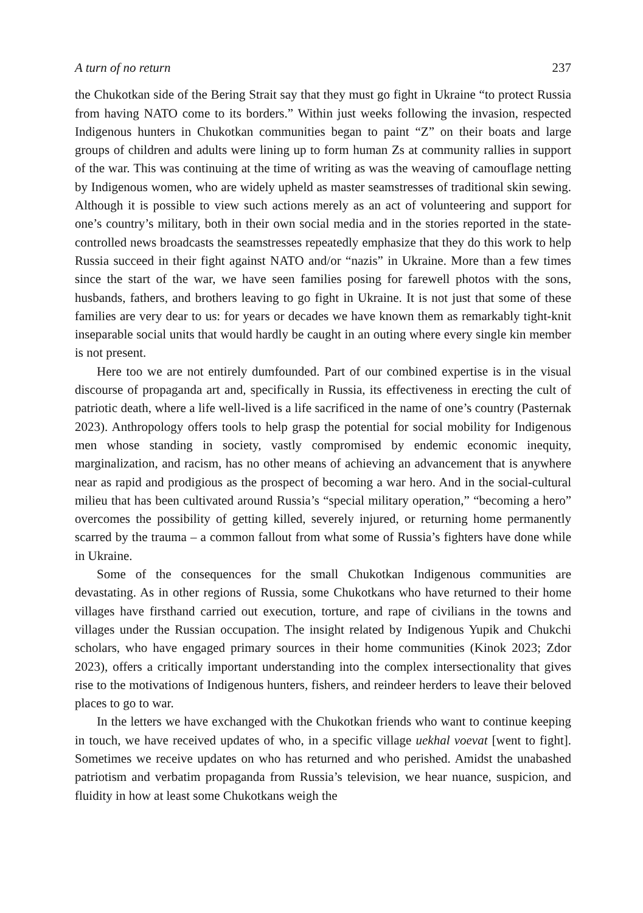A turn of no return 237
the Chukotkan side of the Bering Strait say that they must go fight in Ukraine “to protect Russia from having NATO come to its borders.” Within just weeks following the invasion, respected Indigenous hunters in Chukotkan communities began to paint “Z” on their boats and large groups of children and adults were lining up to form human Zs at community rallies in support of the war. This was continuing at the time of writing as was the weaving of camouflage netting by Indigenous women, who are widely upheld as master seamstresses of traditional skin sewing. Although it is possible to view such actions merely as an act of volunteering and support for one’s country’s military, both in their own social media and in the stories reported in the state-controlled news broadcasts the seamstresses repeatedly emphasize that they do this work to help Russia succeed in their fight against NATO and/or “nazis” in Ukraine. More than a few times since the start of the war, we have seen families posing for farewell photos with the sons, husbands, fathers, and brothers leaving to go fight in Ukraine. It is not just that some of these families are very dear to us: for years or decades we have known them as remarkably tight-knit inseparable social units that would hardly be caught in an outing where every single kin member is not present.
Here too we are not entirely dumfounded. Part of our combined expertise is in the visual discourse of propaganda art and, specifically in Russia, its effectiveness in erecting the cult of patriotic death, where a life well-lived is a life sacrificed in the name of one’s country (Pasternak 2023). Anthropology offers tools to help grasp the potential for social mobility for Indigenous men whose standing in society, vastly compromised by endemic economic inequity, marginalization, and racism, has no other means of achieving an advancement that is anywhere near as rapid and prodigious as the prospect of becoming a war hero. And in the social-cultural milieu that has been cultivated around Russia’s “special military operation,” “becoming a hero” overcomes the possibility of getting killed, severely injured, or returning home permanently scarred by the trauma – a common fallout from what some of Russia’s fighters have done while in Ukraine.
Some of the consequences for the small Chukotkan Indigenous communities are devastating. As in other regions of Russia, some Chukotkans who have returned to their home villages have firsthand carried out execution, torture, and rape of civilians in the towns and villages under the Russian occupation. The insight related by Indigenous Yupik and Chukchi scholars, who have engaged primary sources in their home communities (Kinok 2023; Zdor 2023), offers a critically important understanding into the complex intersectionality that gives rise to the motivations of Indigenous hunters, fishers, and reindeer herders to leave their beloved places to go to war.
In the letters we have exchanged with the Chukotkan friends who want to continue keeping in touch, we have received updates of who, in a specific village uekhal voevat [went to fight]. Sometimes we receive updates on who has returned and who perished. Amidst the unabashed patriotism and verbatim propaganda from Russia’s television, we hear nuance, suspicion, and fluidity in how at least some Chukotkans weigh the